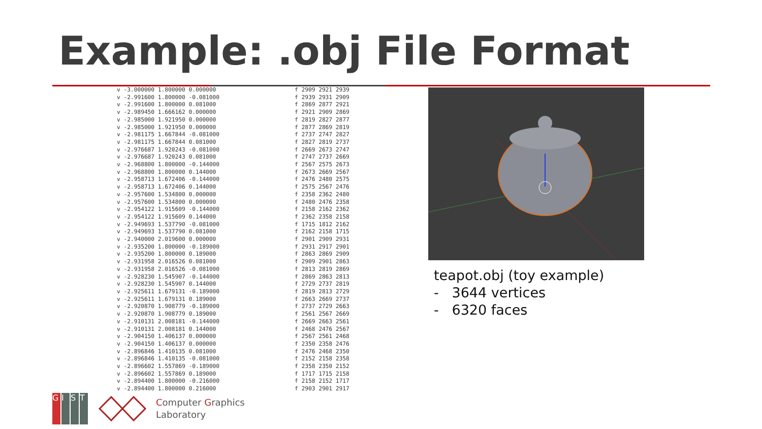Example: .obj File Format
v -3.000000 1.800000 0.000000 v -2.991600 1.800000 -0.081000 v -2.991600 1.800000 0.081000 v -2.989450 1.666162 0.000000 v -2.985000 1.921950 0.000000 v -2.985000 1.921950 0.000000 v -2.981175 1.667844 -0.081000 v -2.981175 1.667844 0.081000 v -2.976687 1.920243 -0.081000 v -2.976687 1.920243 0.081000 v -2.968800 1.800000 -0.144000 v -2.968800 1.800000 0.144000 v -2.958713 1.672406 -0.144000 v -2.958713 1.672406 0.144000 v -2.957600 1.534800 0.000000 v -2.957600 1.534800 0.000000 v -2.954122 1.915609 -0.144000 v -2.954122 1.915609 0.144000 v -2.949693 1.537790 -0.081000 v -2.949693 1.537790 0.081000 v -2.940000 2.019600 0.000000 v -2.935200 1.800000 -0.189000 v -2.935200 1.800000 0.189000 v -2.931958 2.016526 0.081000 v -2.931958 2.016526 -0.081000 v -2.928230 1.545907 -0.144000 v -2.928230 1.545907 0.144000 v -2.925611 1.679131 -0.189000 v -2.925611 1.679131 0.189000 v -2.920870 1.908779 -0.189000 v -2.920870 1.908779 0.189000 v -2.910131 2.008181 -0.144000 v -2.910131 2.008181 0.144000 v -2.904150 1.406137 0.000000 v -2.904150 1.406137 0.000000 v -2.896846 1.410135 0.081000 v -2.896846 1.410135 -0.081000 v -2.896602 1.557869 -0.189000 v -2.896602 1.557869 0.189000 v -2.894400 1.800000 -0.216000 v -2.894400 1.800000 0.216000
f 2909 2921 2939 f 2939 2931 2909 f 2869 2877 2921 f 2921 2909 2869 f 2819 2827 2877 f 2877 2869 2819 f 2737 2747 2827 f 2827 2819 2737 f 2669 2673 2747 f 2747 2737 2669 f 2567 2575 2673 f 2673 2669 2567 f 2476 2480 2575 f 2575 2567 2476 f 2358 2362 2480 f 2480 2476 2358 f 2158 2162 2362 f 2362 2358 2158 f 1715 1812 2162 f 2162 2158 1715 f 2901 2909 2931 f 2931 2917 2901 f 2863 2869 2909 f 2909 2901 2863 f 2813 2819 2869 f 2869 2863 2813 f 2729 2737 2819 f 2819 2813 2729 f 2663 2669 2737 f 2737 2729 2663 f 2561 2567 2669 f 2669 2663 2561 f 2468 2476 2567 f 2567 2561 2468 f 2350 2358 2476 f 2476 2468 2350 f 2152 2158 2358 f 2358 2350 2152 f 1717 1715 2158 f 2158 2152 1717 f 2903 2901 2917
teapot.obj (toy example)
- 3644 vertices
- 6320 faces
G I S T
Computer Graphics
Laboratory